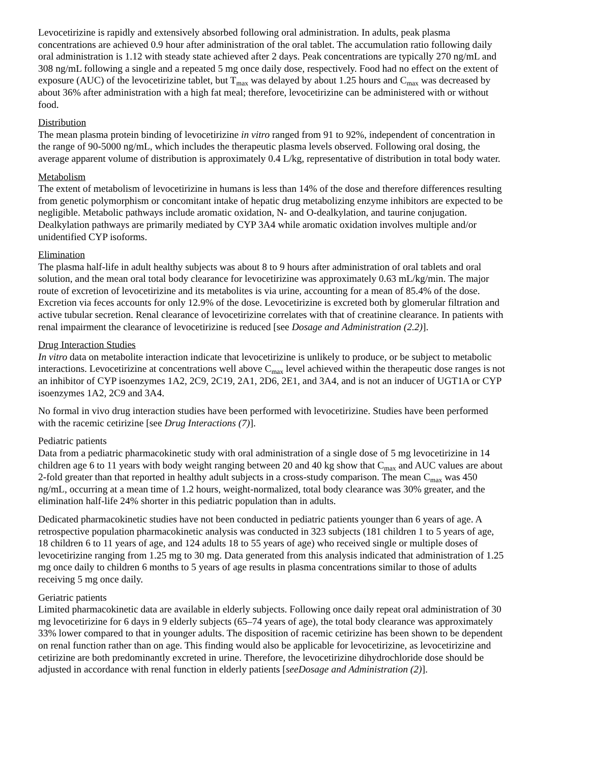Levocetirizine is rapidly and extensively absorbed following oral administration. In adults, peak plasma concentrations are achieved 0.9 hour after administration of the oral tablet. The accumulation ratio following daily oral administration is 1.12 with steady state achieved after 2 days. Peak concentrations are typically 270 ng/mL and 308 ng/mL following a single and a repeated 5 mg once daily dose, respectively. Food had no effect on the extent of exposure (AUC) of the levocetirizine tablet, but T<sub>max</sub> was delayed by about 1.25 hours and C<sub>max</sub> was decreased by about 36% after administration with a high fat meal; therefore, levocetirizine can be administered with or without food.
Distribution
The mean plasma protein binding of levocetirizine in vitro ranged from 91 to 92%, independent of concentration in the range of 90-5000 ng/mL, which includes the therapeutic plasma levels observed. Following oral dosing, the average apparent volume of distribution is approximately 0.4 L/kg, representative of distribution in total body water.
Metabolism
The extent of metabolism of levocetirizine in humans is less than 14% of the dose and therefore differences resulting from genetic polymorphism or concomitant intake of hepatic drug metabolizing enzyme inhibitors are expected to be negligible. Metabolic pathways include aromatic oxidation, N- and O-dealkylation, and taurine conjugation. Dealkylation pathways are primarily mediated by CYP 3A4 while aromatic oxidation involves multiple and/or unidentified CYP isoforms.
Elimination
The plasma half-life in adult healthy subjects was about 8 to 9 hours after administration of oral tablets and oral solution, and the mean oral total body clearance for levocetirizine was approximately 0.63 mL/kg/min. The major route of excretion of levocetirizine and its metabolites is via urine, accounting for a mean of 85.4% of the dose. Excretion via feces accounts for only 12.9% of the dose. Levocetirizine is excreted both by glomerular filtration and active tubular secretion. Renal clearance of levocetirizine correlates with that of creatinine clearance. In patients with renal impairment the clearance of levocetirizine is reduced [see Dosage and Administration (2.2)].
Drug Interaction Studies
In vitro data on metabolite interaction indicate that levocetirizine is unlikely to produce, or be subject to metabolic interactions. Levocetirizine at concentrations well above C<sub>max</sub> level achieved within the therapeutic dose ranges is not an inhibitor of CYP isoenzymes 1A2, 2C9, 2C19, 2A1, 2D6, 2E1, and 3A4, and is not an inducer of UGT1A or CYP isoenzymes 1A2, 2C9 and 3A4.
No formal in vivo drug interaction studies have been performed with levocetirizine. Studies have been performed with the racemic cetirizine [see Drug Interactions (7)].
Pediatric patients
Data from a pediatric pharmacokinetic study with oral administration of a single dose of 5 mg levocetirizine in 14 children age 6 to 11 years with body weight ranging between 20 and 40 kg show that C<sub>max</sub> and AUC values are about 2-fold greater than that reported in healthy adult subjects in a cross-study comparison. The mean C<sub>max</sub> was 450 ng/mL, occurring at a mean time of 1.2 hours, weight-normalized, total body clearance was 30% greater, and the elimination half-life 24% shorter in this pediatric population than in adults.
Dedicated pharmacokinetic studies have not been conducted in pediatric patients younger than 6 years of age. A retrospective population pharmacokinetic analysis was conducted in 323 subjects (181 children 1 to 5 years of age, 18 children 6 to 11 years of age, and 124 adults 18 to 55 years of age) who received single or multiple doses of levocetirizine ranging from 1.25 mg to 30 mg. Data generated from this analysis indicated that administration of 1.25 mg once daily to children 6 months to 5 years of age results in plasma concentrations similar to those of adults receiving 5 mg once daily.
Geriatric patients
Limited pharmacokinetic data are available in elderly subjects. Following once daily repeat oral administration of 30 mg levocetirizine for 6 days in 9 elderly subjects (65–74 years of age), the total body clearance was approximately 33% lower compared to that in younger adults. The disposition of racemic cetirizine has been shown to be dependent on renal function rather than on age. This finding would also be applicable for levocetirizine, as levocetirizine and cetirizine are both predominantly excreted in urine. Therefore, the levocetirizine dihydrochloride dose should be adjusted in accordance with renal function in elderly patients [seeDosage and Administration (2)].